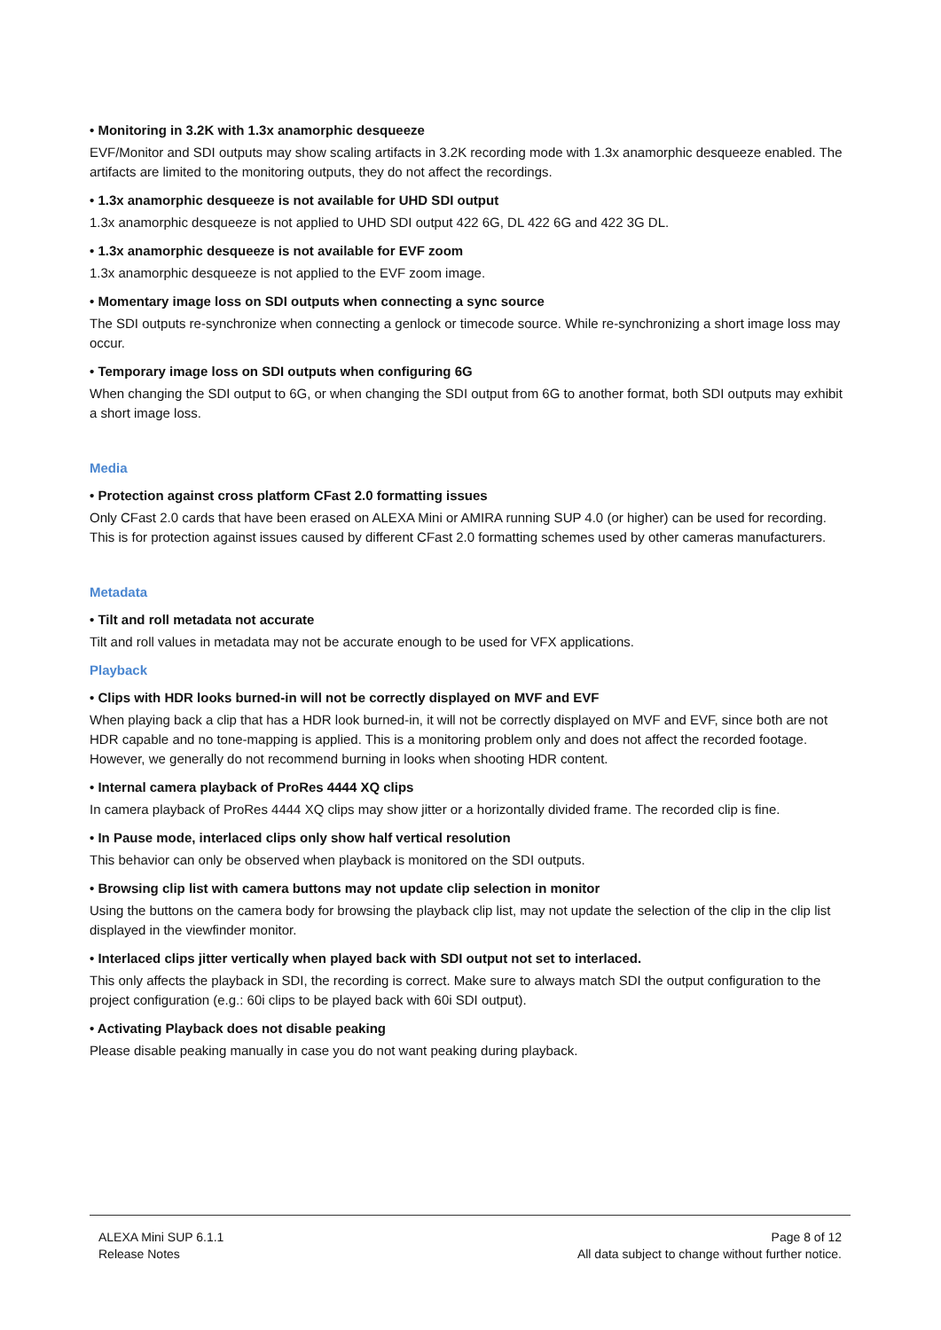• Monitoring in 3.2K with 1.3x anamorphic desqueeze
EVF/Monitor and SDI outputs may show scaling artifacts in 3.2K recording mode with 1.3x anamorphic desqueeze enabled. The artifacts are limited to the monitoring outputs, they do not affect the recordings.
• 1.3x anamorphic desqueeze is not available for UHD SDI output
1.3x anamorphic desqueeze is not applied to UHD SDI output 422 6G, DL 422 6G and 422 3G DL.
• 1.3x anamorphic desqueeze is not available for EVF zoom
1.3x anamorphic desqueeze is not applied to the EVF zoom image.
• Momentary image loss on SDI outputs when connecting a sync source
The SDI outputs re-synchronize when connecting a genlock or timecode source. While re-synchronizing a short image loss may occur.
• Temporary image loss on SDI outputs when configuring 6G
When changing the SDI output to 6G, or when changing the SDI output from 6G to another format, both SDI outputs may exhibit a short image loss.
Media
• Protection against cross platform CFast 2.0 formatting issues
Only CFast 2.0 cards that have been erased on ALEXA Mini or AMIRA running SUP 4.0 (or higher) can be used for recording. This is for protection against issues caused by different CFast 2.0 formatting schemes used by other cameras manufacturers.
Metadata
• Tilt and roll metadata not accurate
Tilt and roll values in metadata may not be accurate enough to be used for VFX applications.
Playback
• Clips with HDR looks burned-in will not be correctly displayed on MVF and EVF
When playing back a clip that has a HDR look burned-in, it will not be correctly displayed on MVF and EVF, since both are not HDR capable and no tone-mapping is applied. This is a monitoring problem only and does not affect the recorded footage. However, we generally do not recommend burning in looks when shooting HDR content.
• Internal camera playback of ProRes 4444 XQ clips
In camera playback of ProRes 4444 XQ clips may show jitter or a horizontally divided frame. The recorded clip is fine.
• In Pause mode, interlaced clips only show half vertical resolution
This behavior can only be observed when playback is monitored on the SDI outputs.
• Browsing clip list with camera buttons may not update clip selection in monitor
Using the buttons on the camera body for browsing the playback clip list, may not update the selection of the clip in the clip list displayed in the viewfinder monitor.
• Interlaced clips jitter vertically when played back with SDI output not set to interlaced.
This only affects the playback in SDI, the recording is correct. Make sure to always match SDI the output configuration to the project configuration (e.g.: 60i clips to be played back with 60i SDI output).
• Activating Playback does not disable peaking
Please disable peaking manually in case you do not want peaking during playback.
ALEXA Mini SUP 6.1.1
Release Notes
Page 8 of 12
All data subject to change without further notice.